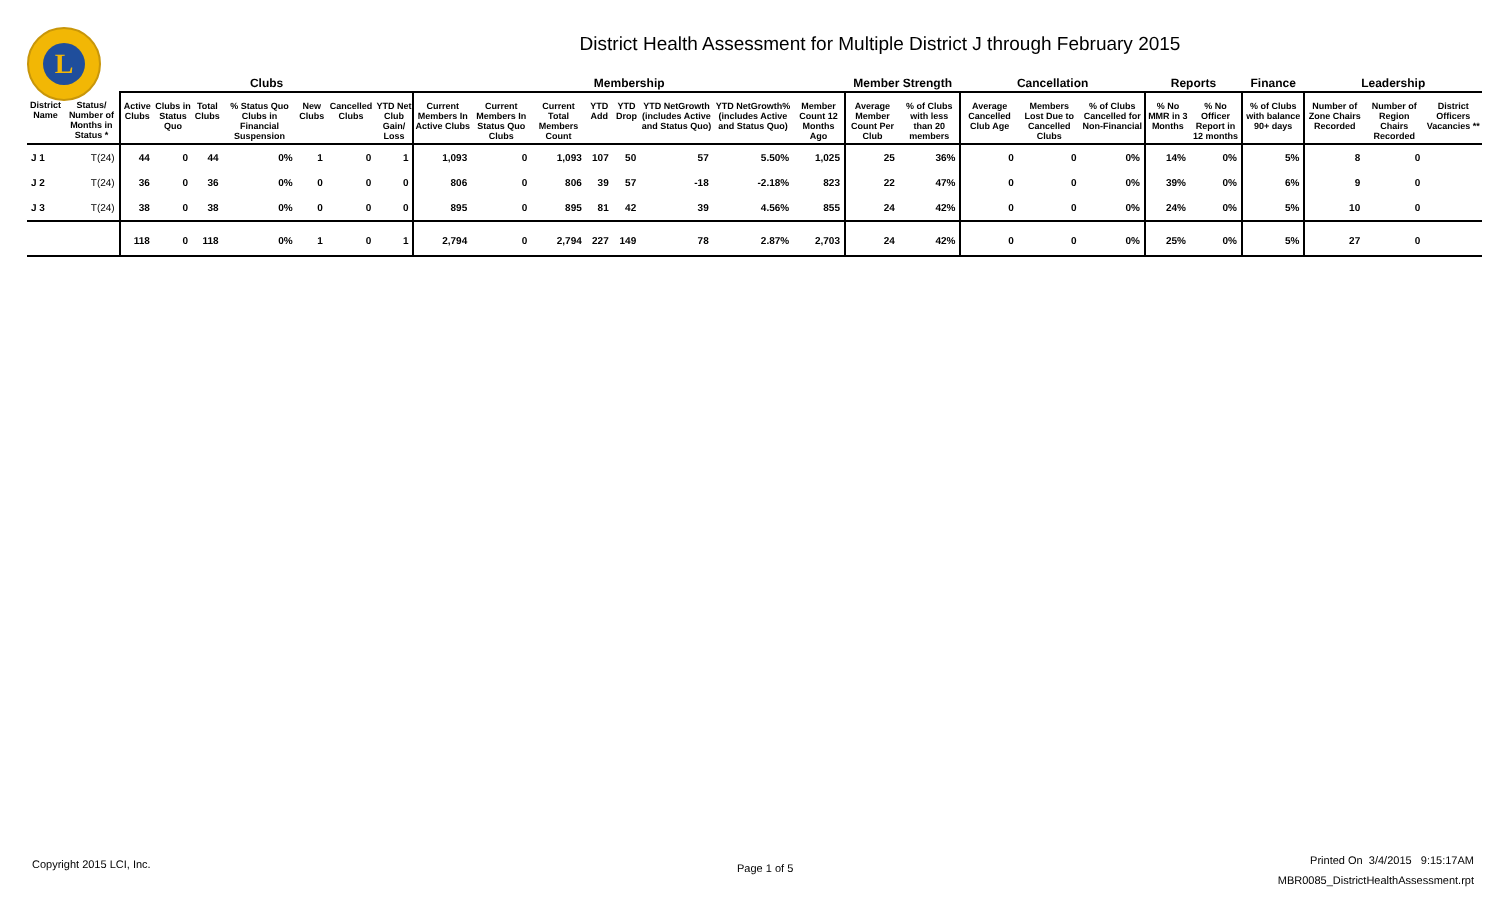L
District Health Assessment for Multiple District J through February 2015
| | | Clubs | | | | | | | Membership | | | | | | | | Member Strength | | Cancellation | | | Reports | | Finance | Leadership | | |
| --- | --- | --- | --- | --- | --- | --- | --- | --- | --- | --- | --- | --- | --- | --- | --- | --- | --- | --- | --- | --- | --- | --- | --- | --- | --- | --- | --- |
| District Name | Status/ Number of Months in Status * | Active Clubs | Clubs in Status Quo | Total Clubs | % Status Quo Clubs in Financial Suspension | New Clubs | Cancelled Clubs | YTD Net Club Gain/ Loss | Current Members In Active Clubs | Current Members In Status Quo Clubs | Current Total Members Count | YTD Add | YTD Drop | YTD NetGrowth (includes Active and Status Quo) | YTD NetGrowth% (includes Active and Status Quo) | Member Count 12 Months Ago | Average Member Count Per Club | % of Clubs with less than 20 members | Average Cancelled Club Age | Members Lost Due to Cancelled Clubs | % of Clubs Cancelled for Non-Financial | % No MMR in 3 Months | % No Officer Report in 12 months | % of Clubs with balance 90+ days | Number of Zone Chairs Recorded | Number of Region Chairs Recorded | District Officers Vacancies ** |
| J 1 | T(24) | 44 | 0 | 44 | 0% | 1 | 0 | 1 | 1,093 | 0 | 1,093 | 107 | 50 | 57 | 5.50% | 1,025 | 25 | 36% | 0 | 0 | 0% | 14% | 0% | 5% | 8 | 0 | |
| J 2 | T(24) | 36 | 0 | 36 | 0% | 0 | 0 | 0 | 806 | 0 | 806 | 39 | 57 | -18 | -2.18% | 823 | 22 | 47% | 0 | 0 | 0% | 39% | 0% | 6% | 9 | 0 | |
| J 3 | T(24) | 38 | 0 | 38 | 0% | 0 | 0 | 0 | 895 | 0 | 895 | 81 | 42 | 39 | 4.56% | 855 | 24 | 42% | 0 | 0 | 0% | 24% | 0% | 5% | 10 | 0 | |
| | | 118 | 0 | 118 | 0% | 1 | 0 | 1 | 2,794 | 0 | 2,794 | 227 | 149 | 78 | 2.87% | 2,703 | 24 | 42% | 0 | 0 | 0% | 25% | 0% | 5% | 27 | 0 | |
Copyright 2015 LCI, Inc. Page 1 of 5
Printed On 3/4/2015 9:15:17AM
MBR0085_DistrictHealthAssessment.rpt